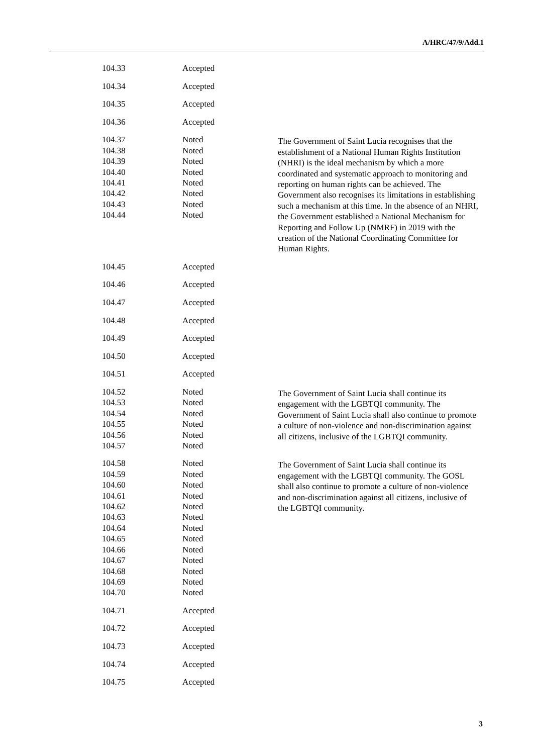A/HRC/47/9/Add.1
| 104.33 | Accepted | |
| 104.34 | Accepted | |
| 104.35 | Accepted | |
| 104.36 | Accepted | |
| 104.37 104.38 104.39 104.40 104.41 104.42 104.43 104.44 | Noted Noted Noted Noted Noted Noted Noted Noted | The Government of Saint Lucia recognises that the establishment of a National Human Rights Institution (NHRI) is the ideal mechanism by which a more coordinated and systematic approach to monitoring and reporting on human rights can be achieved. The Government also recognises its limitations in establishing such a mechanism at this time. In the absence of an NHRI, the Government established a National Mechanism for Reporting and Follow Up (NMRF) in 2019 with the creation of the National Coordinating Committee for Human Rights. |
| 104.45 | Accepted | |
| 104.46 | Accepted | |
| 104.47 | Accepted | |
| 104.48 | Accepted | |
| 104.49 | Accepted | |
| 104.50 | Accepted | |
| 104.51 | Accepted | |
| 104.52 104.53 104.54 104.55 104.56 104.57 | Noted Noted Noted Noted Noted Noted | The Government of Saint Lucia shall continue its engagement with the LGBTQI community. The Government of Saint Lucia shall also continue to promote a culture of non-violence and non-discrimination against all citizens, inclusive of the LGBTQI community. |
| 104.58 104.59 104.60 104.61 104.62 104.63 104.64 104.65 104.66 104.67 104.68 104.69 104.70 | Noted Noted Noted Noted Noted Noted Noted Noted Noted Noted Noted Noted Noted | The Government of Saint Lucia shall continue its engagement with the LGBTQI community. The GOSL shall also continue to promote a culture of non-violence and non-discrimination against all citizens, inclusive of the LGBTQI community. |
| 104.71 | Accepted | |
| 104.72 | Accepted | |
| 104.73 | Accepted | |
| 104.74 | Accepted | |
| 104.75 | Accepted | |
3